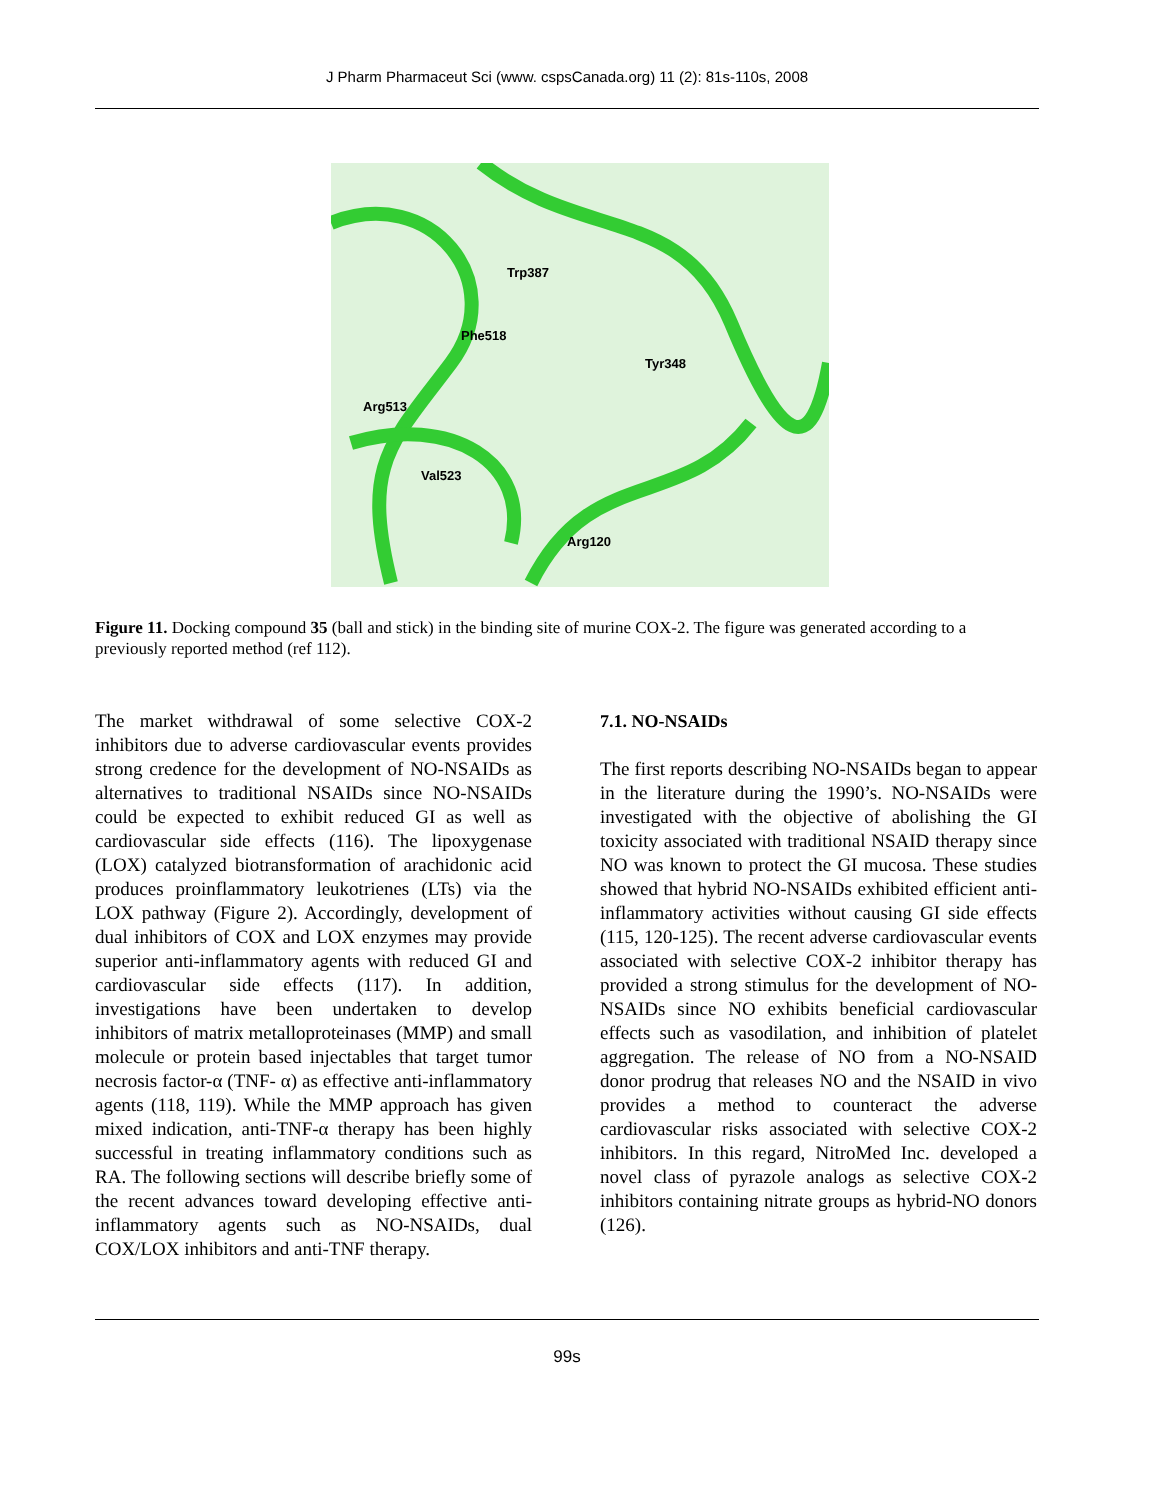J Pharm Pharmaceut Sci (www. cspsCanada.org) 11 (2): 81s-110s, 2008
Trp387
Phe518
Tyr348
Arg513
Val523
Arg120
Figure 11. Docking compound 35 (ball and stick) in the binding site of murine COX-2. The figure was generated according to a previously reported method (ref 112).
The market withdrawal of some selective COX-2 inhibitors due to adverse cardiovascular events provides strong credence for the development of NO-NSAIDs as alternatives to traditional NSAIDs since NO-NSAIDs could be expected to exhibit reduced GI as well as cardiovascular side effects (116). The lipoxygenase (LOX) catalyzed biotransformation of arachidonic acid produces proinflammatory leukotrienes (LTs) via the LOX pathway (Figure 2). Accordingly, development of dual inhibitors of COX and LOX enzymes may provide superior anti-inflammatory agents with reduced GI and cardiovascular side effects (117). In addition, investigations have been undertaken to develop inhibitors of matrix metalloproteinases (MMP) and small molecule or protein based injectables that target tumor necrosis factor-α (TNF- α) as effective anti-inflammatory agents (118, 119). While the MMP approach has given mixed indication, anti-TNF-α therapy has been highly successful in treating inflammatory conditions such as RA. The following sections will describe briefly some of the recent advances toward developing effective anti-inflammatory agents such as NO-NSAIDs, dual COX/LOX inhibitors and anti-TNF therapy.
7.1. NO-NSAIDs
The first reports describing NO-NSAIDs began to appear in the literature during the 1990’s. NO-NSAIDs were investigated with the objective of abolishing the GI toxicity associated with traditional NSAID therapy since NO was known to protect the GI mucosa. These studies showed that hybrid NO-NSAIDs exhibited efficient anti-inflammatory activities without causing GI side effects (115, 120-125). The recent adverse cardiovascular events associated with selective COX-2 inhibitor therapy has provided a strong stimulus for the development of NO-NSAIDs since NO exhibits beneficial cardiovascular effects such as vasodilation, and inhibition of platelet aggregation. The release of NO from a NO-NSAID donor prodrug that releases NO and the NSAID in vivo provides a method to counteract the adverse cardiovascular risks associated with selective COX-2 inhibitors. In this regard, NitroMed Inc. developed a novel class of pyrazole analogs as selective COX-2 inhibitors containing nitrate groups as hybrid-NO donors (126).
99s